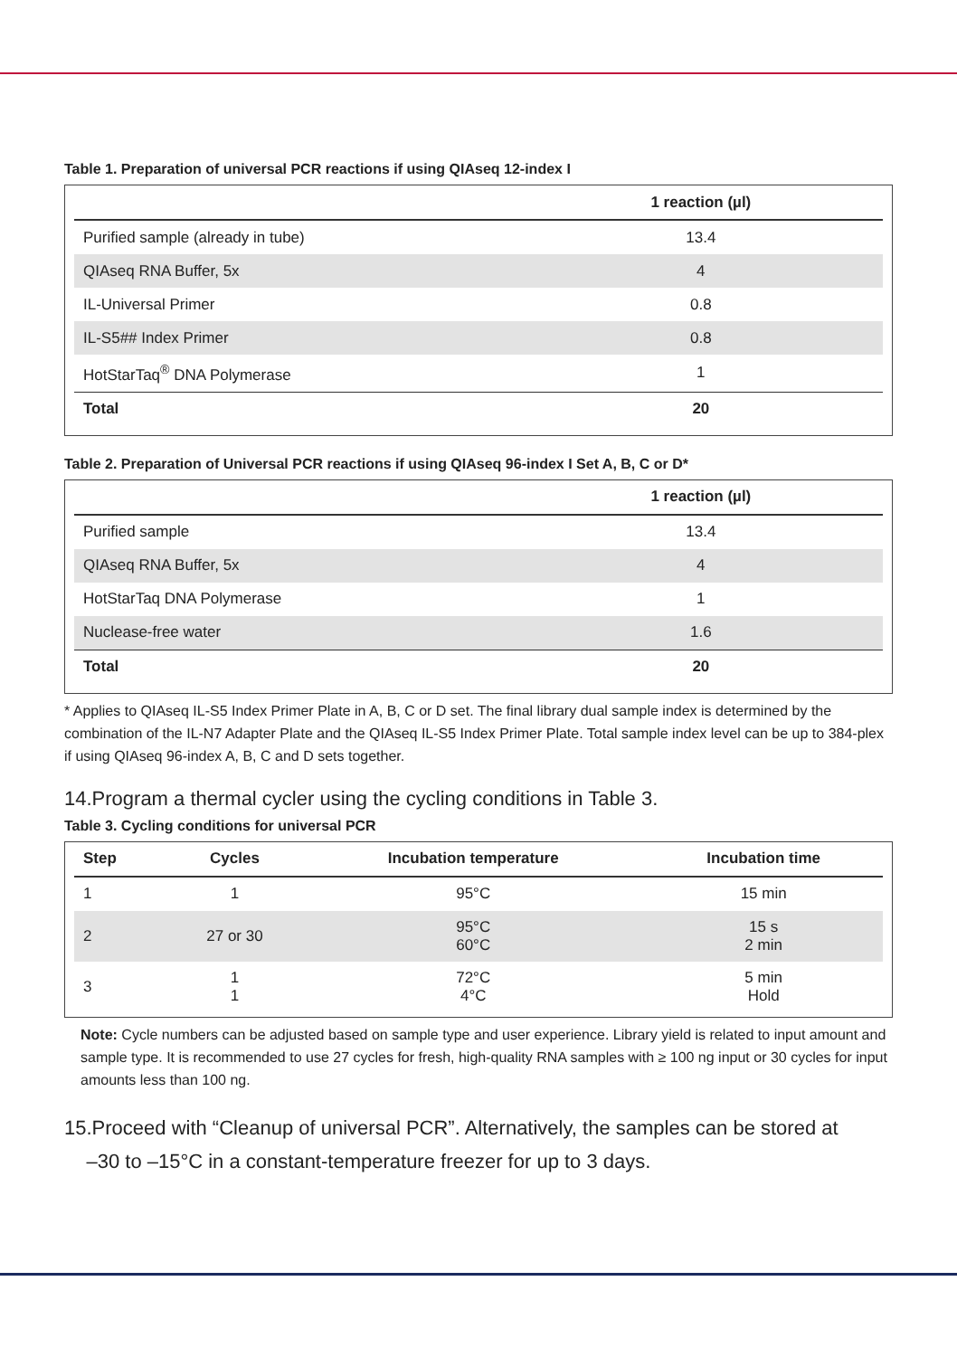Table 1. Preparation of universal PCR reactions if using QIAseq 12-index I
| | 1 reaction (µl) |
| --- | --- |
| Purified sample (already in tube) | 13.4 |
| QIAseq RNA Buffer, 5x | 4 |
| IL-Universal Primer | 0.8 |
| IL-S5## Index Primer | 0.8 |
| HotStarTaq<sup>®</sup> DNA Polymerase | 1 |
| Total | 20 |
Table 2. Preparation of Universal PCR reactions if using QIAseq 96-index I Set A, B, C or D*
| | 1 reaction (µl) |
| --- | --- |
| Purified sample | 13.4 |
| QIAseq RNA Buffer, 5x | 4 |
| HotStarTaq DNA Polymerase | 1 |
| Nuclease-free water | 1.6 |
| Total | 20 |
* Applies to QIAseq IL-S5 Index Primer Plate in A, B, C or D set. The final library dual sample index is determined by the combination of the IL-N7 Adapter Plate and the QIAseq IL-S5 Index Primer Plate. Total sample index level can be up to 384-plex if using QIAseq 96-index A, B, C and D sets together.
14.Program a thermal cycler using the cycling conditions in Table 3.
Table 3. Cycling conditions for universal PCR
| Step | Cycles | Incubation temperature | Incubation time |
| --- | --- | --- | --- |
| 1 | 1 | 95°C | 15 min |
| 2 | 27 or 30 | 95°C 60°C | 15 s 2 min |
| 3 | 1 1 | 72°C 4°C | 5 min Hold |
Note: Cycle numbers can be adjusted based on sample type and user experience. Library yield is related to input amount and sample type. It is recommended to use 27 cycles for fresh, high-quality RNA samples with ≥ 100 ng input or 30 cycles for input amounts less than 100 ng.
15.Proceed with “Cleanup of universal PCR”. Alternatively, the samples can be stored at
–30 to –15°C in a constant-temperature freezer for up to 3 days.